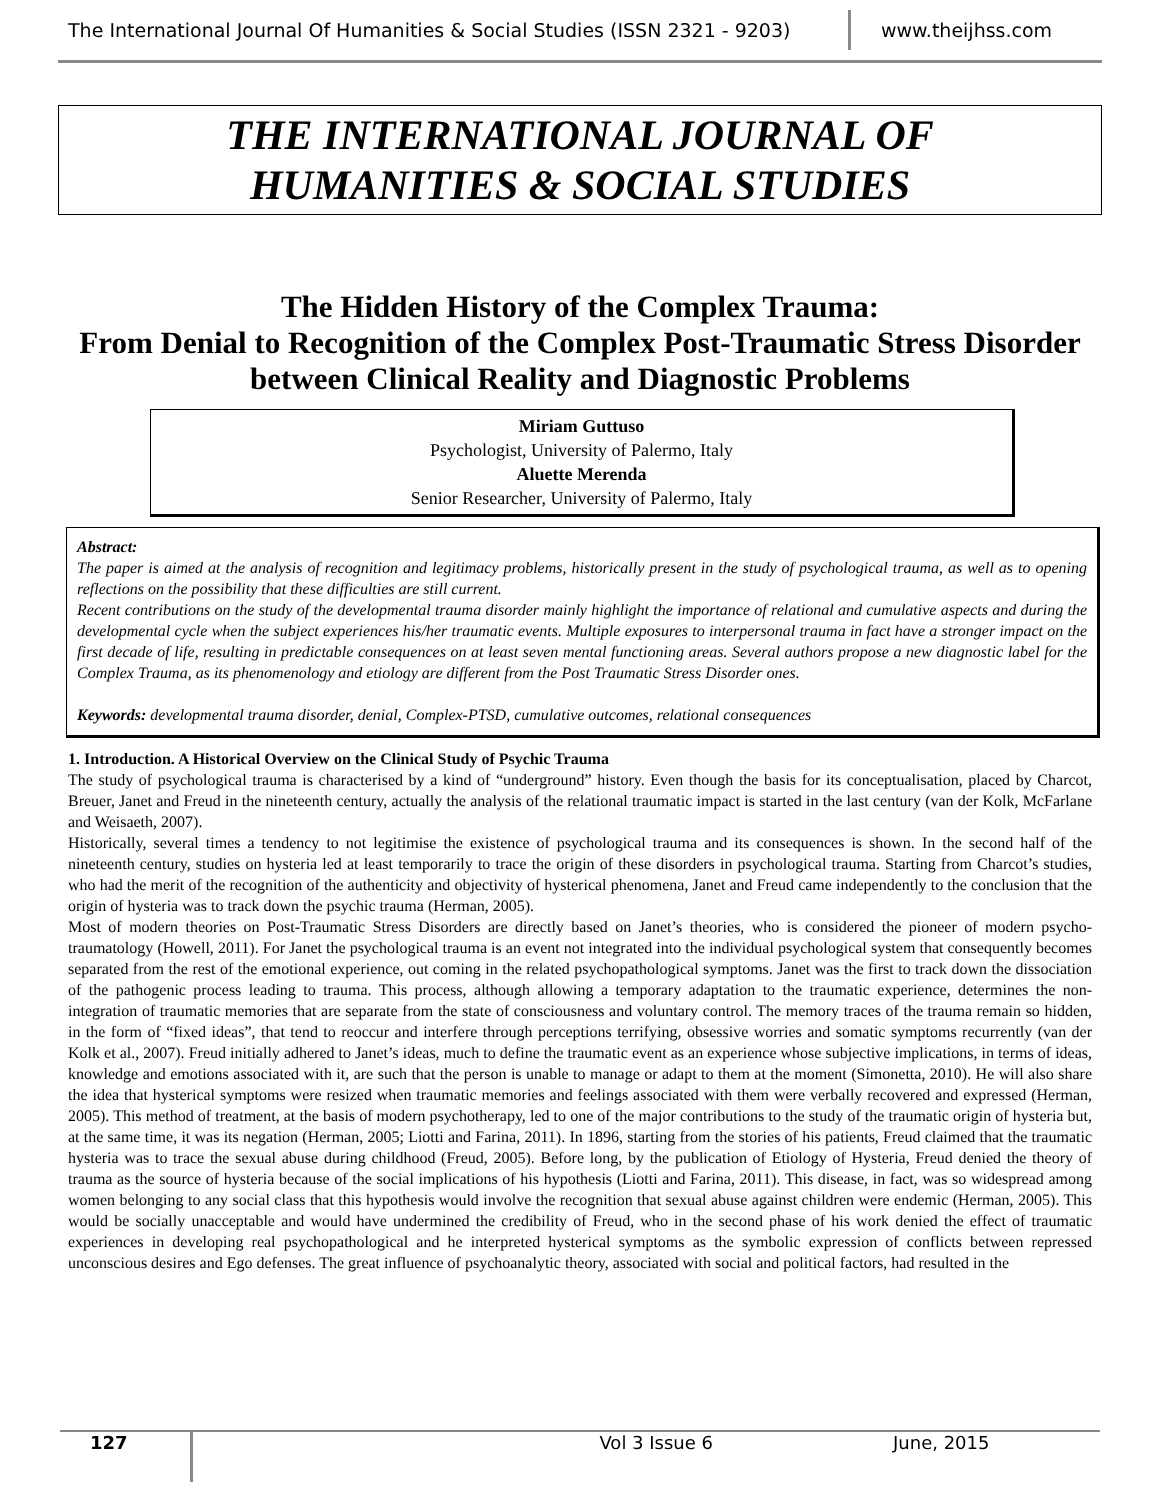The International Journal Of Humanities & Social Studies (ISSN 2321 - 9203)
www.theijhss.com
THE INTERNATIONAL JOURNAL OF
HUMANITIES & SOCIAL STUDIES
The Hidden History of the Complex Trauma:
From Denial to Recognition of the Complex Post-Traumatic Stress Disorder between Clinical Reality and Diagnostic Problems
Miriam Guttuso
Psychologist, University of Palermo, Italy
Aluette Merenda
Senior Researcher, University of Palermo, Italy
Abstract:
The paper is aimed at the analysis of recognition and legitimacy problems, historically present in the study of psychological trauma, as well as to opening reflections on the possibility that these difficulties are still current.
Recent contributions on the study of the developmental trauma disorder mainly highlight the importance of relational and cumulative aspects and during the developmental cycle when the subject experiences his/her traumatic events. Multiple exposures to interpersonal trauma in fact have a stronger impact on the first decade of life, resulting in predictable consequences on at least seven mental functioning areas. Several authors propose a new diagnostic label for the Complex Trauma, as its phenomenology and etiology are different from the Post Traumatic Stress Disorder ones.
Keywords: developmental trauma disorder, denial, Complex-PTSD, cumulative outcomes, relational consequences
1. Introduction. A Historical Overview on the Clinical Study of Psychic Trauma
The study of psychological trauma is characterised by a kind of “underground” history. Even though the basis for its conceptualisation, placed by Charcot, Breuer, Janet and Freud in the nineteenth century, actually the analysis of the relational traumatic impact is started in the last century (van der Kolk, McFarlane and Weisaeth, 2007).
Historically, several times a tendency to not legitimise the existence of psychological trauma and its consequences is shown. In the second half of the nineteenth century, studies on hysteria led at least temporarily to trace the origin of these disorders in psychological trauma. Starting from Charcot’s studies, who had the merit of the recognition of the authenticity and objectivity of hysterical phenomena, Janet and Freud came independently to the conclusion that the origin of hysteria was to track down the psychic trauma (Herman, 2005).
Most of modern theories on Post-Traumatic Stress Disorders are directly based on Janet’s theories, who is considered the pioneer of modern psycho-traumatology (Howell, 2011). For Janet the psychological trauma is an event not integrated into the individual psychological system that consequently becomes separated from the rest of the emotional experience, out coming in the related psychopathological symptoms. Janet was the first to track down the dissociation of the pathogenic process leading to trauma. This process, although allowing a temporary adaptation to the traumatic experience, determines the non-integration of traumatic memories that are separate from the state of consciousness and voluntary control. The memory traces of the trauma remain so hidden, in the form of “fixed ideas”, that tend to reoccur and interfere through perceptions terrifying, obsessive worries and somatic symptoms recurrently (van der Kolk et al., 2007). Freud initially adhered to Janet’s ideas, much to define the traumatic event as an experience whose subjective implications, in terms of ideas, knowledge and emotions associated with it, are such that the person is unable to manage or adapt to them at the moment (Simonetta, 2010). He will also share the idea that hysterical symptoms were resized when traumatic memories and feelings associated with them were verbally recovered and expressed (Herman, 2005). This method of treatment, at the basis of modern psychotherapy, led to one of the major contributions to the study of the traumatic origin of hysteria but, at the same time, it was its negation (Herman, 2005; Liotti and Farina, 2011). In 1896, starting from the stories of his patients, Freud claimed that the traumatic hysteria was to trace the sexual abuse during childhood (Freud, 2005). Before long, by the publication of Etiology of Hysteria, Freud denied the theory of trauma as the source of hysteria because of the social implications of his hypothesis (Liotti and Farina, 2011). This disease, in fact, was so widespread among women belonging to any social class that this hypothesis would involve the recognition that sexual abuse against children were endemic (Herman, 2005). This would be socially unacceptable and would have undermined the credibility of Freud, who in the second phase of his work denied the effect of traumatic experiences in developing real psychopathological and he interpreted hysterical symptoms as the symbolic expression of conflicts between repressed unconscious desires and Ego defenses. The great influence of psychoanalytic theory, associated with social and political factors, had resulted in the
127 Vol 3 Issue 6 June, 2015